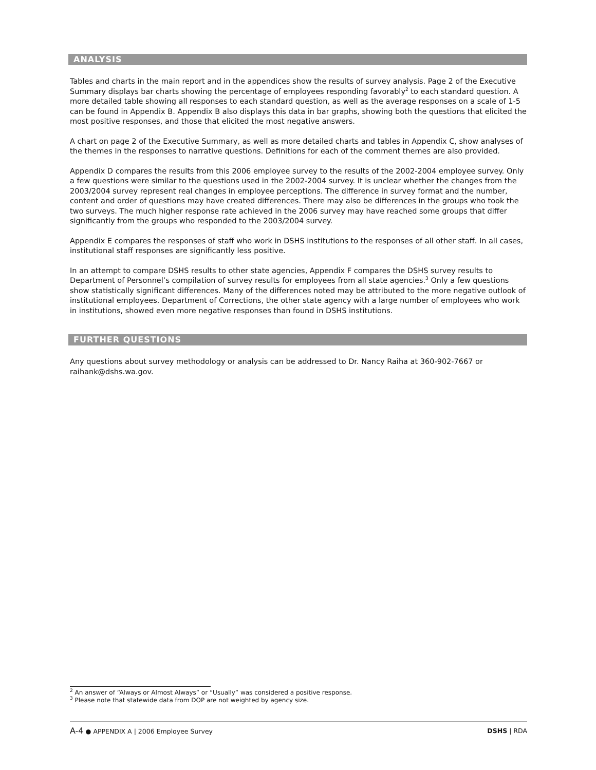ANALYSIS
Tables and charts in the main report and in the appendices show the results of survey analysis. Page 2 of the Executive Summary displays bar charts showing the percentage of employees responding favorably<sup>2</sup> to each standard question. A more detailed table showing all responses to each standard question, as well as the average responses on a scale of 1-5 can be found in Appendix B. Appendix B also displays this data in bar graphs, showing both the questions that elicited the most positive responses, and those that elicited the most negative answers.
A chart on page 2 of the Executive Summary, as well as more detailed charts and tables in Appendix C, show analyses of the themes in the responses to narrative questions. Definitions for each of the comment themes are also provided.
Appendix D compares the results from this 2006 employee survey to the results of the 2002-2004 employee survey. Only a few questions were similar to the questions used in the 2002-2004 survey. It is unclear whether the changes from the 2003/2004 survey represent real changes in employee perceptions. The difference in survey format and the number, content and order of questions may have created differences. There may also be differences in the groups who took the two surveys. The much higher response rate achieved in the 2006 survey may have reached some groups that differ significantly from the groups who responded to the 2003/2004 survey.
Appendix E compares the responses of staff who work in DSHS institutions to the responses of all other staff. In all cases, institutional staff responses are significantly less positive.
In an attempt to compare DSHS results to other state agencies, Appendix F compares the DSHS survey results to Department of Personnel’s compilation of survey results for employees from all state agencies.<sup>3</sup> Only a few questions show statistically significant differences. Many of the differences noted may be attributed to the more negative outlook of institutional employees. Department of Corrections, the other state agency with a large number of employees who work in institutions, showed even more negative responses than found in DSHS institutions.
FURTHER QUESTIONS
Any questions about survey methodology or analysis can be addressed to Dr. Nancy Raiha at 360-902-7667 or raihank@dshs.wa.gov.
<sup>2</sup> An answer of “Always or Almost Always” or “Usually” was considered a positive response.
<sup>3</sup> Please note that statewide data from DOP are not weighted by agency size.
A-4 ● APPENDIX A | 2006 Employee Survey DSHS | RDA